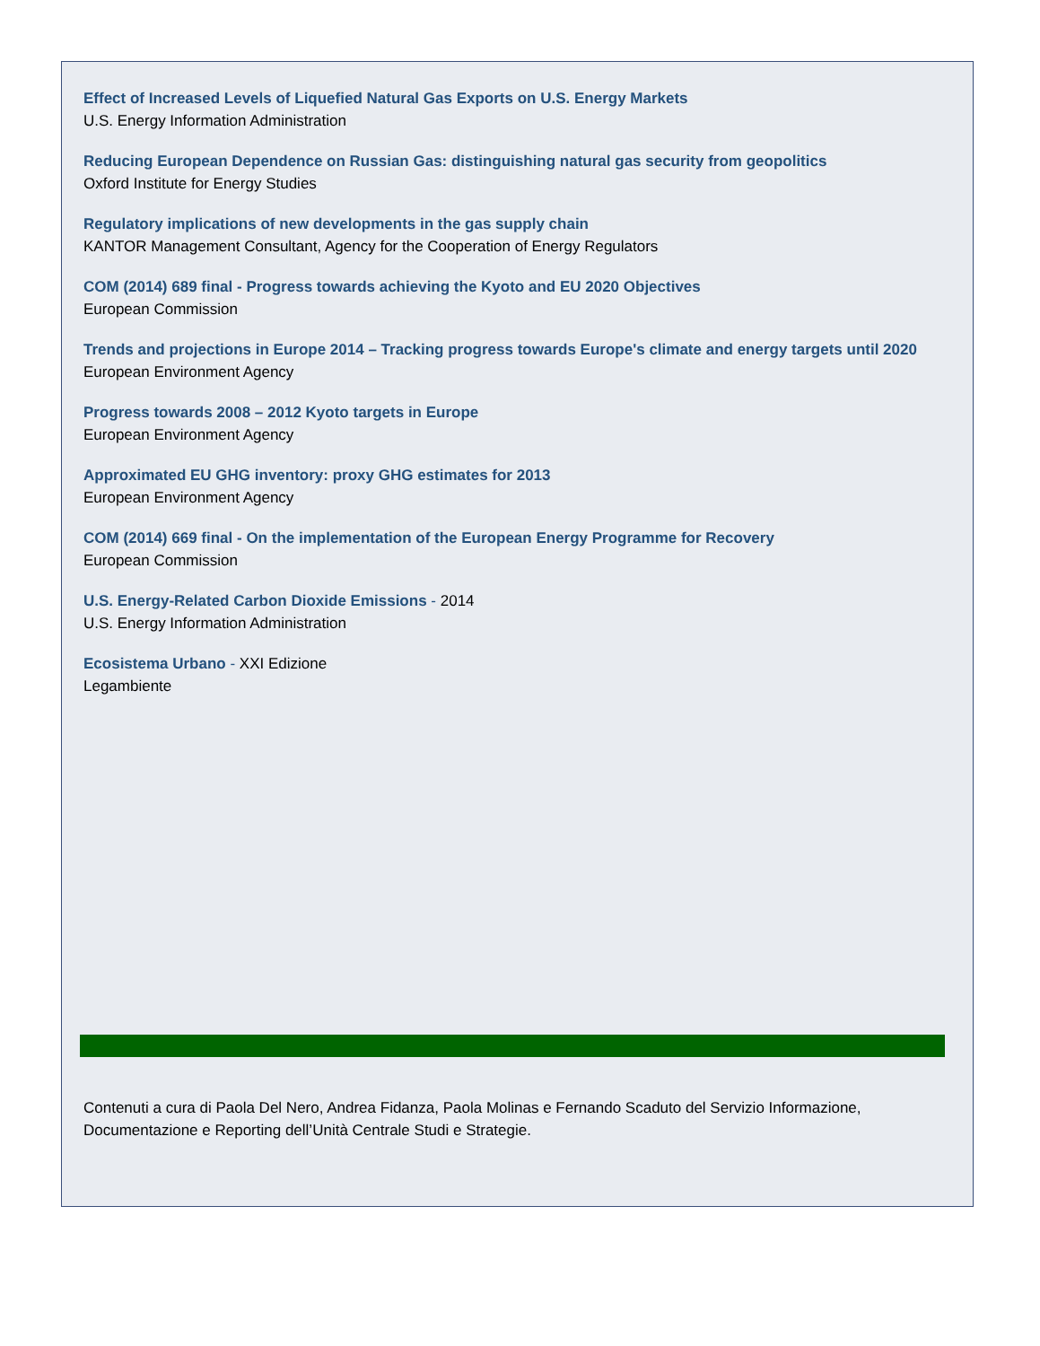Effect of Increased Levels of Liquefied Natural Gas Exports on U.S. Energy Markets
U.S. Energy Information Administration
Reducing European Dependence on Russian Gas: distinguishing natural gas security from geopolitics
Oxford Institute for Energy Studies
Regulatory implications of new developments in the gas supply chain
KANTOR Management Consultant, Agency for the Cooperation of Energy Regulators
COM (2014) 689 final - Progress towards achieving the Kyoto and EU 2020 Objectives
European Commission
Trends and projections in Europe 2014 – Tracking progress towards Europe's climate and energy targets until 2020
European Environment Agency
Progress towards 2008 – 2012 Kyoto targets in Europe
European Environment Agency
Approximated EU GHG inventory: proxy GHG estimates for 2013
European Environment Agency
COM (2014) 669 final - On the implementation of the European Energy Programme for Recovery
European Commission
U.S. Energy-Related Carbon Dioxide Emissions - 2014
U.S. Energy Information Administration
Ecosistema Urbano - XXI Edizione
Legambiente
Contenuti a cura di Paola Del Nero, Andrea Fidanza, Paola Molinas e Fernando Scaduto del Servizio Informazione, Documentazione e Reporting dell’Unità Centrale Studi e Strategie.